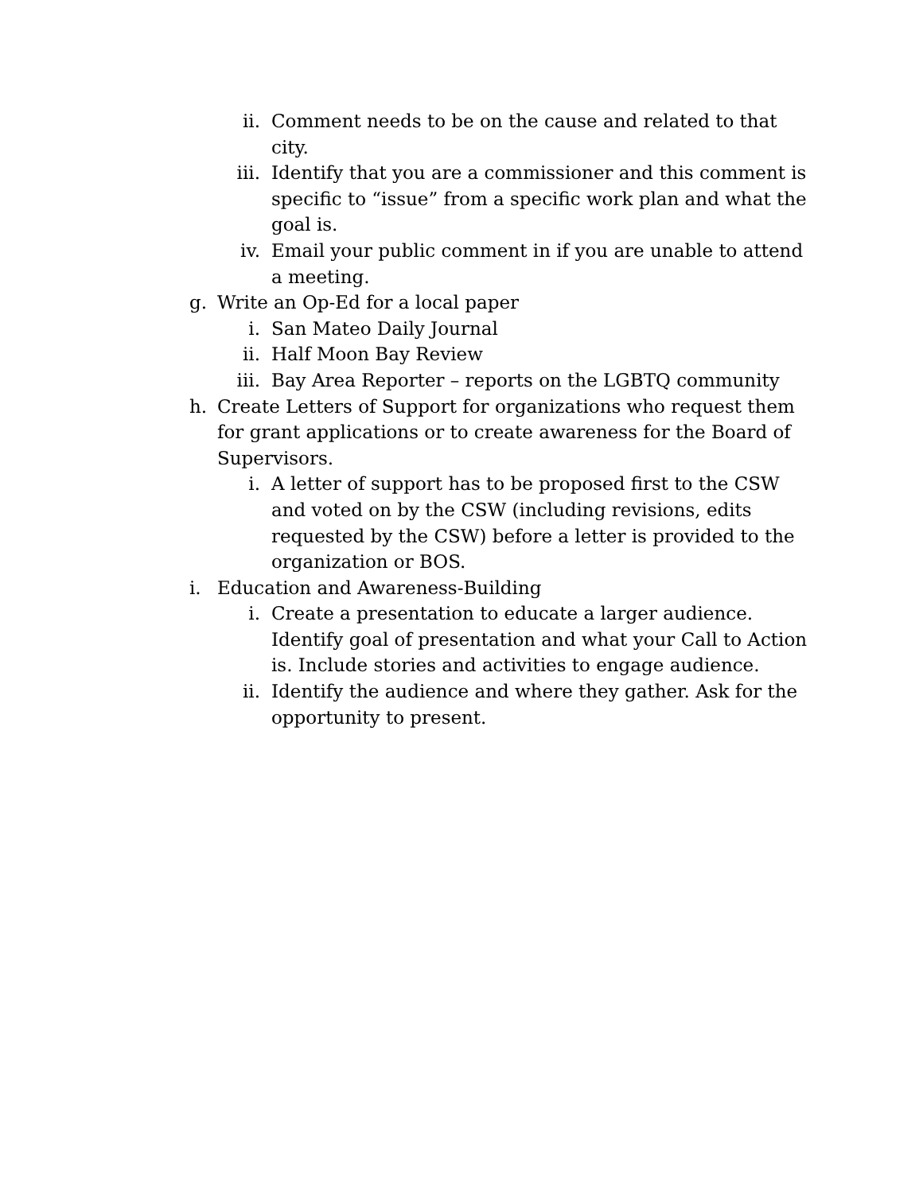ii. Comment needs to be on the cause and related to that city.
iii. Identify that you are a commissioner and this comment is specific to “issue” from a specific work plan and what the goal is.
iv. Email your public comment in if you are unable to attend a meeting.
g. Write an Op-Ed for a local paper
i. San Mateo Daily Journal
ii. Half Moon Bay Review
iii. Bay Area Reporter – reports on the LGBTQ community
h. Create Letters of Support for organizations who request them for grant applications or to create awareness for the Board of Supervisors.
i. A letter of support has to be proposed first to the CSW and voted on by the CSW (including revisions, edits requested by the CSW) before a letter is provided to the organization or BOS.
i. Education and Awareness-Building
i. Create a presentation to educate a larger audience. Identify goal of presentation and what your Call to Action is. Include stories and activities to engage audience.
ii. Identify the audience and where they gather. Ask for the opportunity to present.